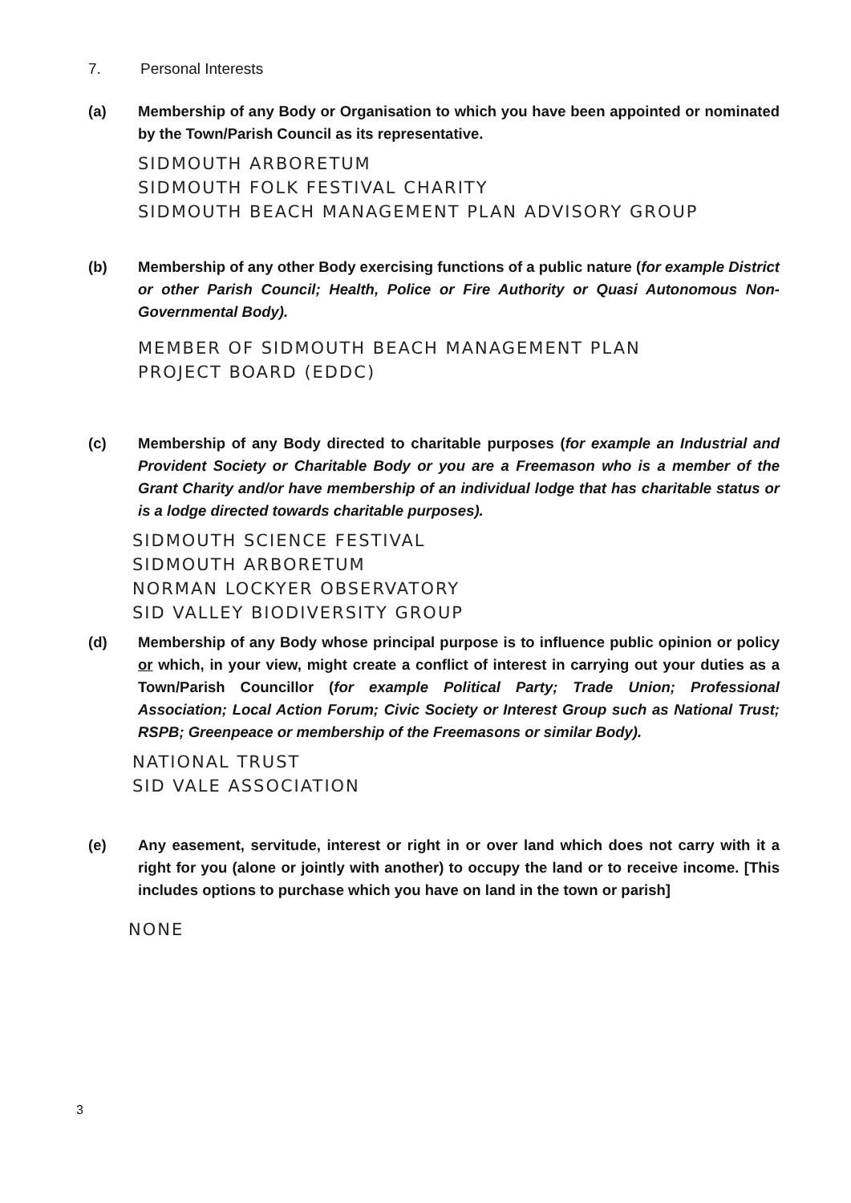7. Personal Interests
(a) Membership of any Body or Organisation to which you have been appointed or nominated by the Town/Parish Council as its representative.
SIDMOUTH ARBORETUM
SIDMOUTH FOLK FESTIVAL CHARITY
SIDMOUTH BEACH MANAGEMENT PLAN ADVISORY GROUP
(b) Membership of any other Body exercising functions of a public nature (for example District or other Parish Council; Health, Police or Fire Authority or Quasi Autonomous Non-Governmental Body).
MEMBER OF SIDMOUTH BEACH MANAGEMENT PLAN
PROJECT BOARD (EDDC)
(c) Membership of any Body directed to charitable purposes (for example an Industrial and Provident Society or Charitable Body or you are a Freemason who is a member of the Grant Charity and/or have membership of an individual lodge that has charitable status or is a lodge directed towards charitable purposes).
SIDMOUTH SCIENCE FESTIVAL
SIDMOUTH ARBORETUM
NORMAN LOCKYER OBSERVATORY
SID VALLEY BIODIVERSITY GROUP
(d) Membership of any Body whose principal purpose is to influence public opinion or policy or which, in your view, might create a conflict of interest in carrying out your duties as a Town/Parish Councillor (for example Political Party; Trade Union; Professional Association; Local Action Forum; Civic Society or Interest Group such as National Trust; RSPB; Greenpeace or membership of the Freemasons or similar Body).
NATIONAL TRUST
SID VALE ASSOCIATION
(e) Any easement, servitude, interest or right in or over land which does not carry with it a right for you (alone or jointly with another) to occupy the land or to receive income. [This includes options to purchase which you have on land in the town or parish]
NONE
3